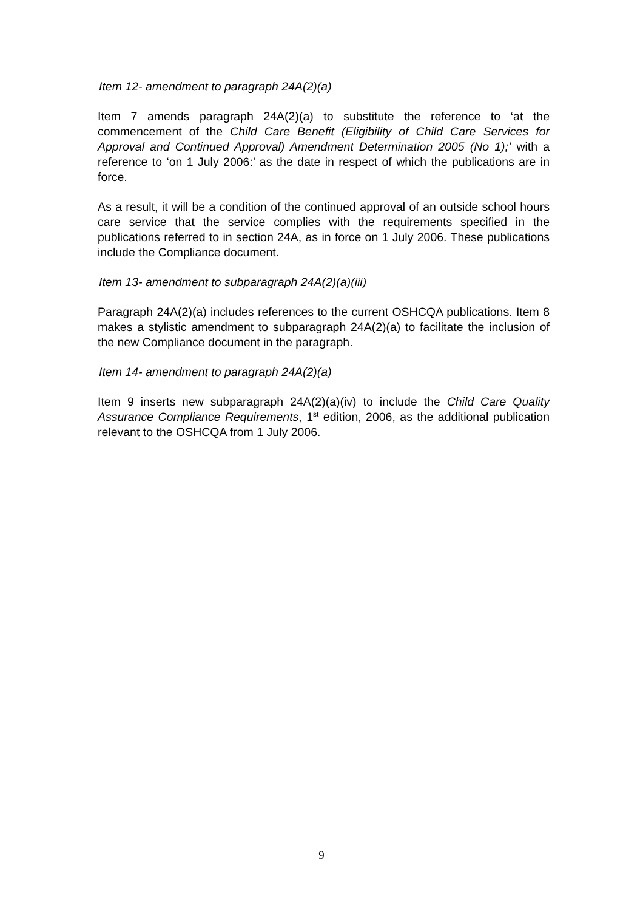Item 12- amendment to paragraph 24A(2)(a)
Item 7 amends paragraph 24A(2)(a) to substitute the reference to ‘at the commencement of the Child Care Benefit (Eligibility of Child Care Services for Approval and Continued Approval) Amendment Determination 2005 (No 1);’ with a reference to ‘on 1 July 2006:’ as the date in respect of which the publications are in force.
As a result, it will be a condition of the continued approval of an outside school hours care service that the service complies with the requirements specified in the publications referred to in section 24A, as in force on 1 July 2006. These publications include the Compliance document.
Item 13- amendment to subparagraph 24A(2)(a)(iii)
Paragraph 24A(2)(a) includes references to the current OSHCQA publications. Item 8 makes a stylistic amendment to subparagraph 24A(2)(a) to facilitate the inclusion of the new Compliance document in the paragraph.
Item 14- amendment to paragraph 24A(2)(a)
Item 9 inserts new subparagraph 24A(2)(a)(iv) to include the Child Care Quality Assurance Compliance Requirements, 1<sup>st</sup> edition, 2006, as the additional publication relevant to the OSHCQA from 1 July 2006.
9